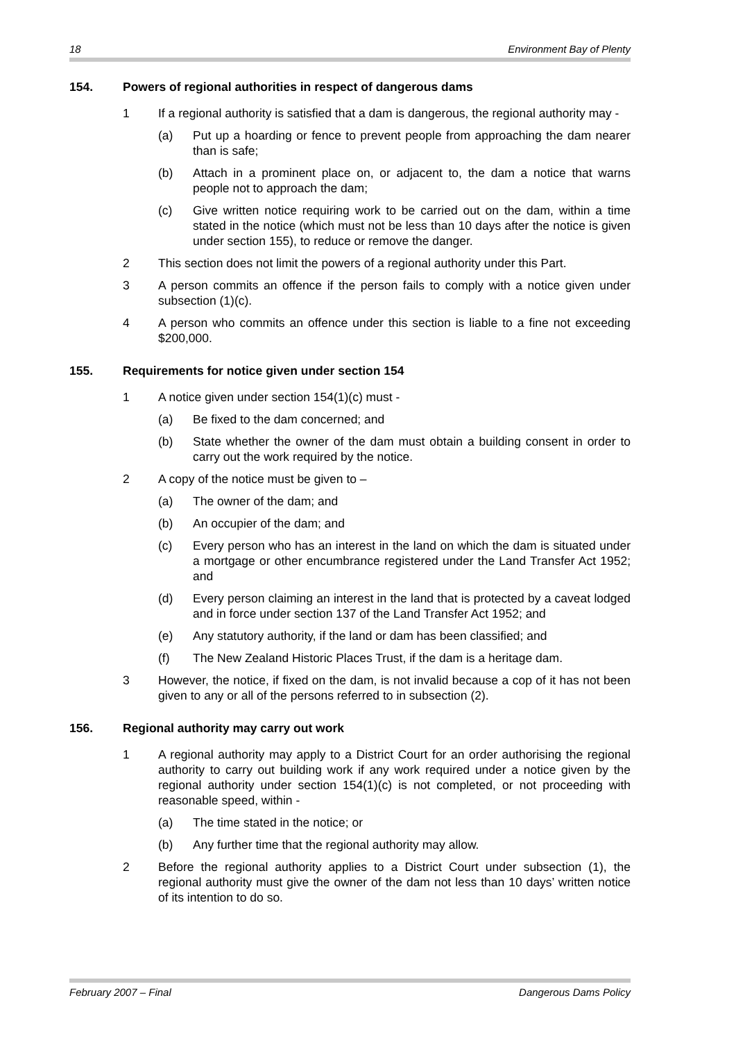18 Environment Bay of Plenty
154. Powers of regional authorities in respect of dangerous dams
1 If a regional authority is satisfied that a dam is dangerous, the regional authority may -
(a) Put up a hoarding or fence to prevent people from approaching the dam nearer than is safe;
(b) Attach in a prominent place on, or adjacent to, the dam a notice that warns people not to approach the dam;
(c) Give written notice requiring work to be carried out on the dam, within a time stated in the notice (which must not be less than 10 days after the notice is given under section 155), to reduce or remove the danger.
2 This section does not limit the powers of a regional authority under this Part.
3 A person commits an offence if the person fails to comply with a notice given under subsection (1)(c).
4 A person who commits an offence under this section is liable to a fine not exceeding $200,000.
155. Requirements for notice given under section 154
1 A notice given under section 154(1)(c) must -
(a) Be fixed to the dam concerned; and
(b) State whether the owner of the dam must obtain a building consent in order to carry out the work required by the notice.
2 A copy of the notice must be given to –
(a) The owner of the dam; and
(b) An occupier of the dam; and
(c) Every person who has an interest in the land on which the dam is situated under a mortgage or other encumbrance registered under the Land Transfer Act 1952; and
(d) Every person claiming an interest in the land that is protected by a caveat lodged and in force under section 137 of the Land Transfer Act 1952; and
(e) Any statutory authority, if the land or dam has been classified; and
(f) The New Zealand Historic Places Trust, if the dam is a heritage dam.
3 However, the notice, if fixed on the dam, is not invalid because a cop of it has not been given to any or all of the persons referred to in subsection (2).
156. Regional authority may carry out work
1 A regional authority may apply to a District Court for an order authorising the regional authority to carry out building work if any work required under a notice given by the regional authority under section 154(1)(c) is not completed, or not proceeding with reasonable speed, within -
(a) The time stated in the notice; or
(b) Any further time that the regional authority may allow.
2 Before the regional authority applies to a District Court under subsection (1), the regional authority must give the owner of the dam not less than 10 days’ written notice of its intention to do so.
February 2007 – Final Dangerous Dams Policy